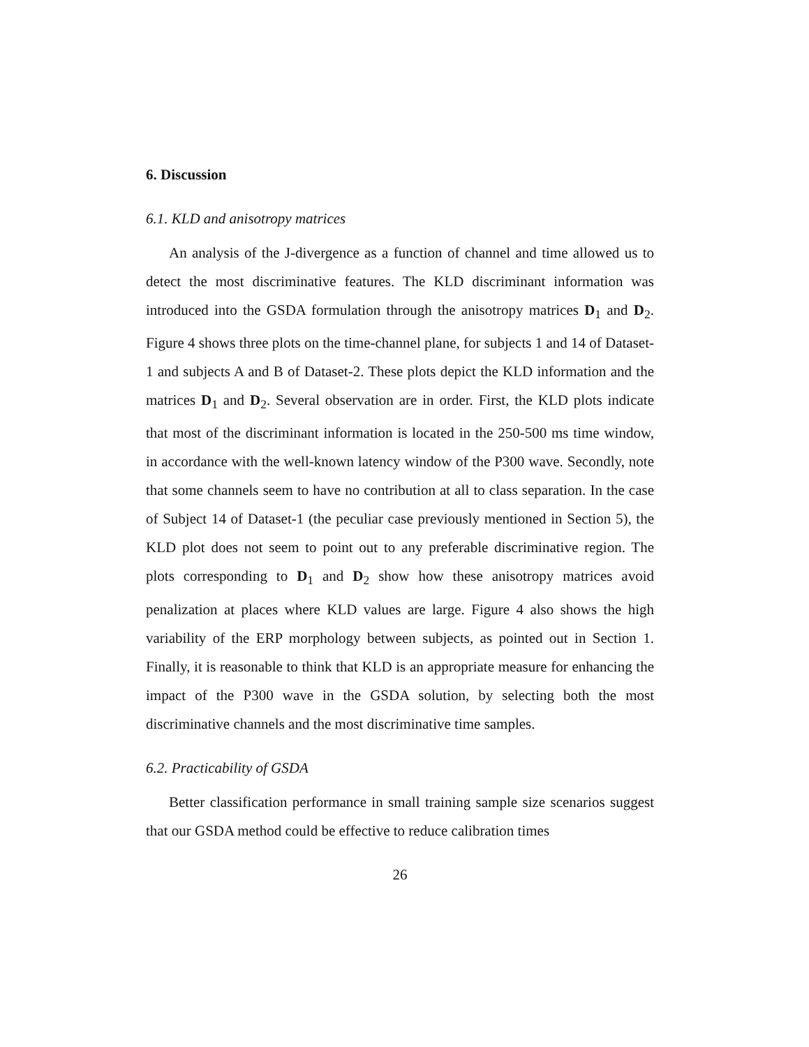6. Discussion
6.1. KLD and anisotropy matrices
An analysis of the J-divergence as a function of channel and time allowed us to detect the most discriminative features. The KLD discriminant information was introduced into the GSDA formulation through the anisotropy matrices D<sub>1</sub> and D<sub>2</sub>. Figure 4 shows three plots on the time-channel plane, for subjects 1 and 14 of Dataset-1 and subjects A and B of Dataset-2. These plots depict the KLD information and the matrices D<sub>1</sub> and D<sub>2</sub>. Several observation are in order. First, the KLD plots indicate that most of the discriminant information is located in the 250-500 ms time window, in accordance with the well-known latency window of the P300 wave. Secondly, note that some channels seem to have no contribution at all to class separation. In the case of Subject 14 of Dataset-1 (the peculiar case previously mentioned in Section 5), the KLD plot does not seem to point out to any preferable discriminative region. The plots corresponding to D<sub>1</sub> and D<sub>2</sub> show how these anisotropy matrices avoid penalization at places where KLD values are large. Figure 4 also shows the high variability of the ERP morphology between subjects, as pointed out in Section 1. Finally, it is reasonable to think that KLD is an appropriate measure for enhancing the impact of the P300 wave in the GSDA solution, by selecting both the most discriminative channels and the most discriminative time samples.
6.2. Practicability of GSDA
Better classification performance in small training sample size scenarios suggest that our GSDA method could be effective to reduce calibration times
26